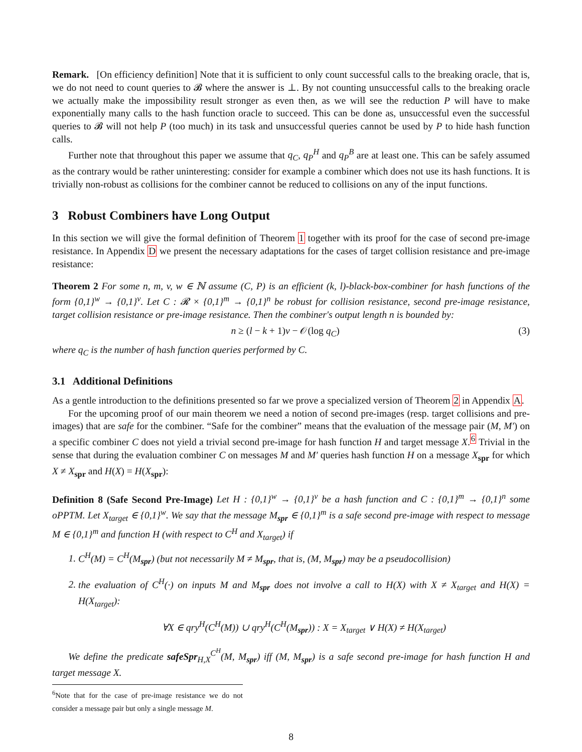Remark. [On efficiency definition] Note that it is sufficient to only count successful calls to the breaking oracle, that is, we do not need to count queries to 𝓑 where the answer is ⊥. By not counting unsuccessful calls to the breaking oracle we actually make the impossibility result stronger as even then, as we will see the reduction P will have to make exponentially many calls to the hash function oracle to succeed. This can be done as, unsuccessful even the successful queries to 𝓑 will not help P (too much) in its task and unsuccessful queries cannot be used by P to hide hash function calls.
Further note that throughout this paper we assume that q<sub>C</sub>, q<sub>P</sub><sup>H</sup> and q<sub>P</sub><sup>B</sup> are at least one. This can be safely assumed as the contrary would be rather uninteresting: consider for example a combiner which does not use its hash functions. It is trivially non-robust as collisions for the combiner cannot be reduced to collisions on any of the input functions.
3 Robust Combiners have Long Output
In this section we will give the formal definition of Theorem 1 together with its proof for the case of second pre-image resistance. In Appendix D we present the necessary adaptations for the cases of target collision resistance and pre-image resistance:
Theorem 2 For some n, m, v, w ∈ ℕ assume (C, P) is an efficient (k, l)-black-box-combiner for hash functions of the form {0,1}<sup>w</sup> → {0,1}<sup>v</sup>. Let C : 𝓡 × {0,1}<sup>m</sup> → {0,1}<sup>n</sup> be robust for collision resistance, second pre-image resistance, target collision resistance or pre-image resistance. Then the combiner's output length n is bounded by:
n ≥ (l − k + 1)v − 𝒪(log q<sub>C</sub>) (3)
where q<sub>C</sub> is the number of hash function queries performed by C.
3.1 Additional Definitions
As a gentle introduction to the definitions presented so far we prove a specialized version of Theorem 2 in Appendix A.
For the upcoming proof of our main theorem we need a notion of second pre-images (resp. target collisions and pre-images) that are safe for the combiner. “Safe for the combiner” means that the evaluation of the message pair (M, M′) on a specific combiner C does not yield a trivial second pre-image for hash function H and target message X.<sup>6</sup> Trivial in the sense that during the evaluation combiner C on messages M and M′ queries hash function H on a message X<sub>spr</sub> for which X ≠ X<sub>spr</sub> and H(X) = H(X<sub>spr</sub>):
Definition 8 (Safe Second Pre-Image) Let H : {0,1}<sup>w</sup> → {0,1}<sup>v</sup> be a hash function and C : {0,1}<sup>m</sup> → {0,1}<sup>n</sup> some oPPTM. Let X<sub>target</sub> ∈ {0,1}<sup>w</sup>. We say that the message M<sub>spr</sub> ∈ {0,1}<sup>m</sup> is a safe second pre-image with respect to message M ∈ {0,1}<sup>m</sup> and function H (with respect to C<sup>H</sup> and X<sub>target</sub>) if
1. C<sup>H</sup>(M) = C<sup>H</sup>(M<sub>spr</sub>) (but not necessarily M ≠ M<sub>spr</sub>, that is, (M, M<sub>spr</sub>) may be a pseudocollision)
2. the evaluation of C<sup>H</sup>(·) on inputs M and M<sub>spr</sub> does not involve a call to H(X) with X ≠ X<sub>target</sub> and H(X) = H(X<sub>target</sub>):
∀X ∈ qry<sup>H</sup>(C<sup>H</sup>(M)) ∪ qry<sup>H</sup>(C<sup>H</sup>(M<sub>spr</sub>)) : X = X<sub>target</sub> ∨ H(X) ≠ H(X<sub>target</sub>)
We define the predicate safeSpr<sub>H,X</sub><sup>C<sup>H</sup></sup>(M, M<sub>spr</sub>) iff (M, M<sub>spr</sub>) is a safe second pre-image for hash function H and target message X.
<sup>6</sup> Note that for the case of pre-image resistance we do not consider a message pair but only a single message M.
8